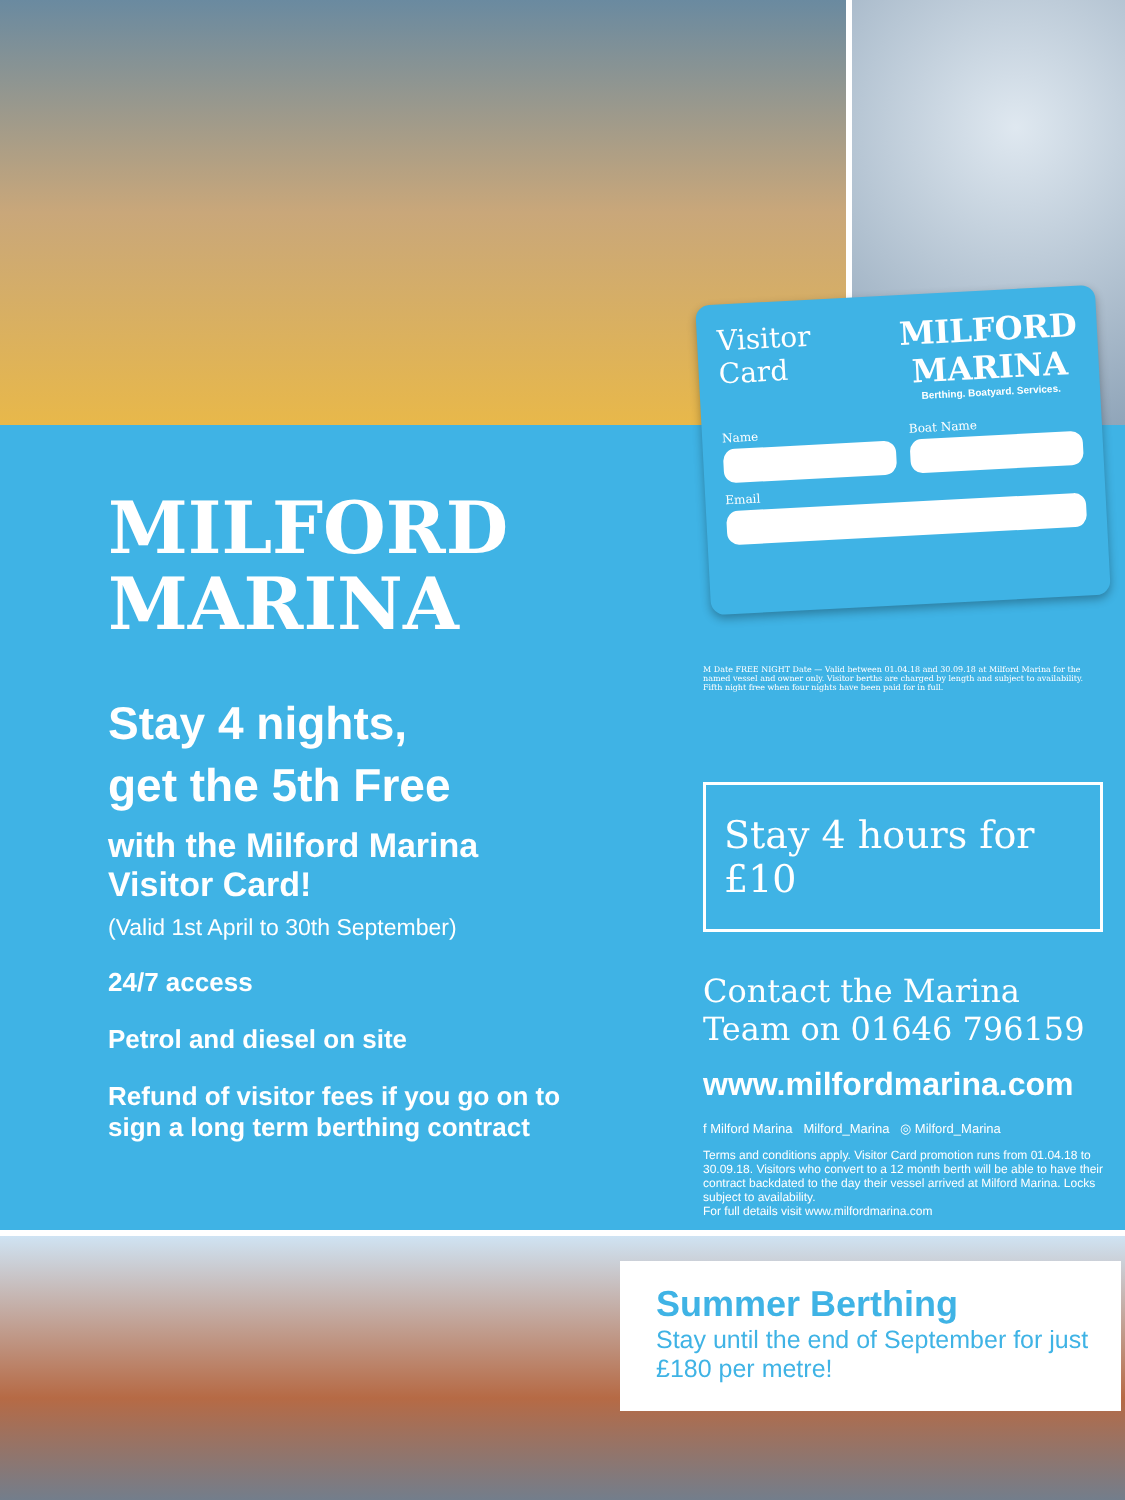MILFORD
MARINA
Stay 4 nights,
get the 5th Free
with the Milford Marina Visitor Card!
(Valid 1st April to 30th September)
24/7 access
Petrol and diesel on site
Refund of visitor fees if you go on to sign a long term berthing contract
Visitor
Card
MILFORD
MARINA
Berthing. Boatyard. Services.
Name
Boat Name
Email
M Date FREE NIGHT Date — Valid between 01.04.18 and 30.09.18 at Milford Marina for the named vessel and owner only. Visitor berths are charged by length and subject to availability. Fifth night free when four nights have been paid for in full.
Stay 4 hours for £10
Contact the Marina Team on 01646 796159
www.milfordmarina.com
f Milford Marina Milford_Marina ◎ Milford_Marina
Terms and conditions apply. Visitor Card promotion runs from 01.04.18 to 30.09.18. Visitors who convert to a 12 month berth will be able to have their contract backdated to the day their vessel arrived at Milford Marina. Locks subject to availability.
For full details visit www.milfordmarina.com
Summer Berthing
Stay until the end of September for just £180 per metre!